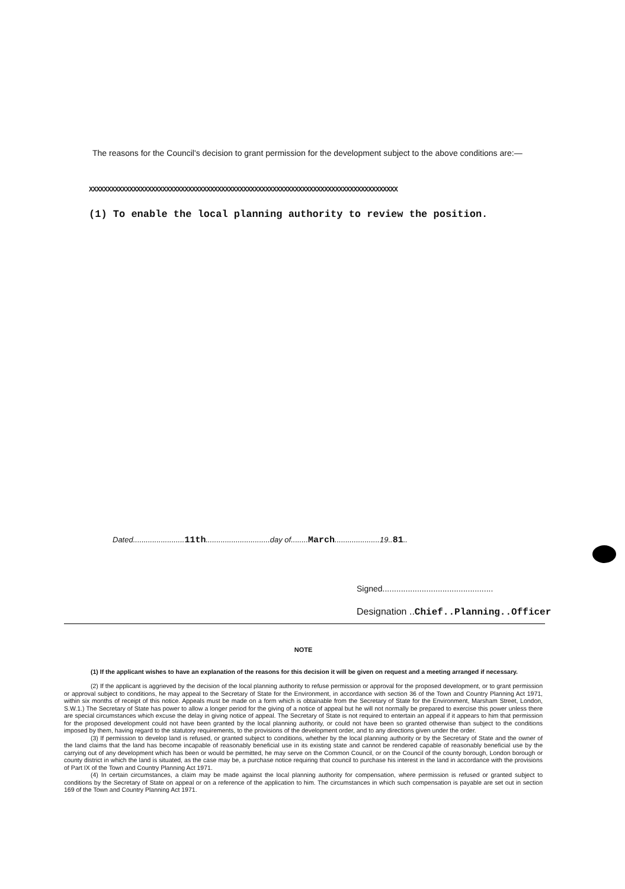The reasons for the Council's decision to grant permission for the development subject to the above conditions are:—
XXXXXXXXXXXXXXXXXXXXXXXXXXXXXXXXXXXXXXXXXXXXXXXXXXXXXXXXXXXXXXXXXXXXXXXXXXXXXXXXXXXX
(1) To enable the local planning authority to review the position.
Dated........................11th..............................day of........March.....................19..81..
Signed................................................
Designation ..Chief..Planning..Officer
NOTE
(1) If the applicant wishes to have an explanation of the reasons for this decision it will be given on request and a meeting arranged if necessary.
(2) If the applicant is aggrieved by the decision of the local planning authority to refuse permission or approval for the proposed development, or to grant permission or approval subject to conditions, he may appeal to the Secretary of State for the Environment, in accordance with section 36 of the Town and Country Planning Act 1971, within six months of receipt of this notice. Appeals must be made on a form which is obtainable from the Secretary of State for the Environment, Marsham Street, London, S.W.1.) The Secretary of State has power to allow a longer period for the giving of a notice of appeal but he will not normally be prepared to exercise this power unless there are special circumstances which excuse the delay in giving notice of appeal. The Secretary of State is not required to entertain an appeal if it appears to him that permission for the proposed development could not have been granted by the local planning authority, or could not have been so granted otherwise than subject to the conditions imposed by them, having regard to the statutory requirements, to the provisions of the development order, and to any directions given under the order.
(3) If permission to develop land is refused, or granted subject to conditions, whether by the local planning authority or by the Secretary of State and the owner of the land claims that the land has become incapable of reasonably beneficial use in its existing state and cannot be rendered capable of reasonably beneficial use by the carrying out of any development which has been or would be permitted, he may serve on the Common Council, or on the Council of the county borough, London borough or county district in which the land is situated, as the case may be, a purchase notice requiring that council to purchase his interest in the land in accordance with the provisions of Part IX of the Town and Country Planning Act 1971.
(4) In certain circumstances, a claim may be made against the local planning authority for compensation, where permission is refused or granted subject to conditions by the Secretary of State on appeal or on a reference of the application to him. The circumstances in which such compensation is payable are set out in section 169 of the Town and Country Planning Act 1971.